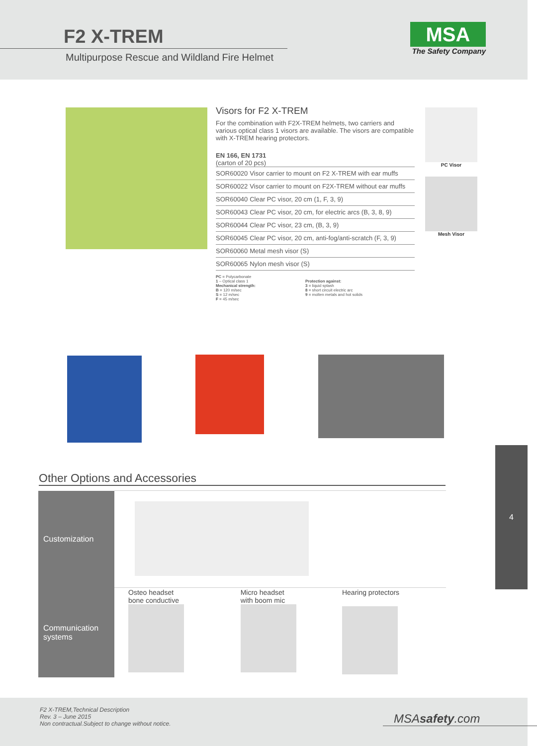F2 X-TREM
Multipurpose Rescue and Wildland Fire Helmet
MSA
The Safety Company
Visors for F2 X-TREM
For the combination with F2X-TREM helmets, two carriers and various optical class 1 visors are available. The visors are compatible with X-TREM hearing protectors.
EN 166, EN 1731
(carton of 20 pcs)
| SOR60020 | Visor carrier to mount on F2 X-TREM with ear muffs |
| SOR60022 | Visor carrier to mount on F2X-TREM without ear muffs |
| SOR60040 | Clear PC visor, 20 cm (1, F, 3, 9) |
| SOR60043 | Clear PC visor, 20 cm, for electric arcs (B, 3, 8, 9) |
| SOR60044 | Clear PC visor, 23 cm, (B, 3, 9) |
| SOR60045 | Clear PC visor, 20 cm, anti-fog/anti-scratch (F, 3, 9) |
| SOR60060 | Metal mesh visor (S) |
| SOR60065 | Nylon mesh visor (S) |
PC = Polycarbonate
1 – Optical class 1
Mechanical strength:
B = 120 m/sec
S = 12 m/sec
F = 45 m/sec
Protection against:
3 = liquid splash
8 = short circuit electric arc
9 = molten metals and hot solids
PC Visor
Mesh Visor
Other Options and Accessories
| Customization | | | |
| Communication systems | Osteo headset bone conductive | Micro headset with boom mic | Hearing protectors |
4
F2 X-TREM,Technical Description
Rev. 3 – June 2015
Non contractual.Subject to change without notice.
MSAsafety.com